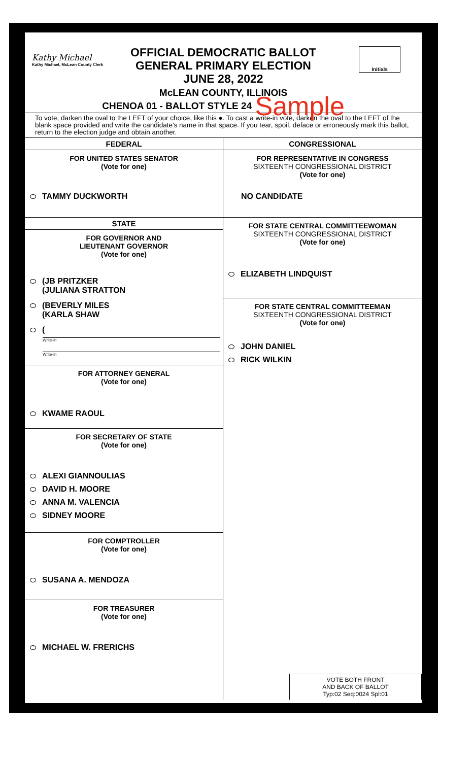Kathy Michael
Kathy Michael, McLean County Clerk
Initials
OFFICIAL DEMOCRATIC BALLOT
GENERAL PRIMARY ELECTION
JUNE 28, 2022
McLEAN COUNTY, ILLINOIS
CHENOA 01 - BALLOT STYLE 24 Sample
To vote, darken the oval to the LEFT of your choice, like this ●. To cast a write-in vote, darken the oval to the LEFT of the blank space provided and write the candidate's name in that space. If you tear, spoil, deface or erroneously mark this ballot, return to the election judge and obtain another.
FEDERAL
FOR UNITED STATES SENATOR
(Vote for one)
TAMMY DUCKWORTH
STATE
FOR GOVERNOR AND
LIEUTENANT GOVERNOR
(Vote for one)
(JB PRITZKER
(JULIANA STRATTON
(BEVERLY MILES
(KARLA SHAW
(
Write-in
Write-in
FOR ATTORNEY GENERAL
(Vote for one)
KWAME RAOUL
FOR SECRETARY OF STATE
(Vote for one)
ALEXI GIANNOULIAS
DAVID H. MOORE
ANNA M. VALENCIA
SIDNEY MOORE
FOR COMPTROLLER
(Vote for one)
SUSANA A. MENDOZA
FOR TREASURER
(Vote for one)
MICHAEL W. FRERICHS
CONGRESSIONAL
FOR REPRESENTATIVE IN CONGRESS
SIXTEENTH CONGRESSIONAL DISTRICT
(Vote for one)
NO CANDIDATE
FOR STATE CENTRAL COMMITTEEWOMAN
SIXTEENTH CONGRESSIONAL DISTRICT
(Vote for one)
ELIZABETH LINDQUIST
FOR STATE CENTRAL COMMITTEEMAN
SIXTEENTH CONGRESSIONAL DISTRICT
(Vote for one)
JOHN DANIEL
RICK WILKIN
VOTE BOTH FRONT
AND BACK OF BALLOT
Typ:02 Seq:0024 Spl:01